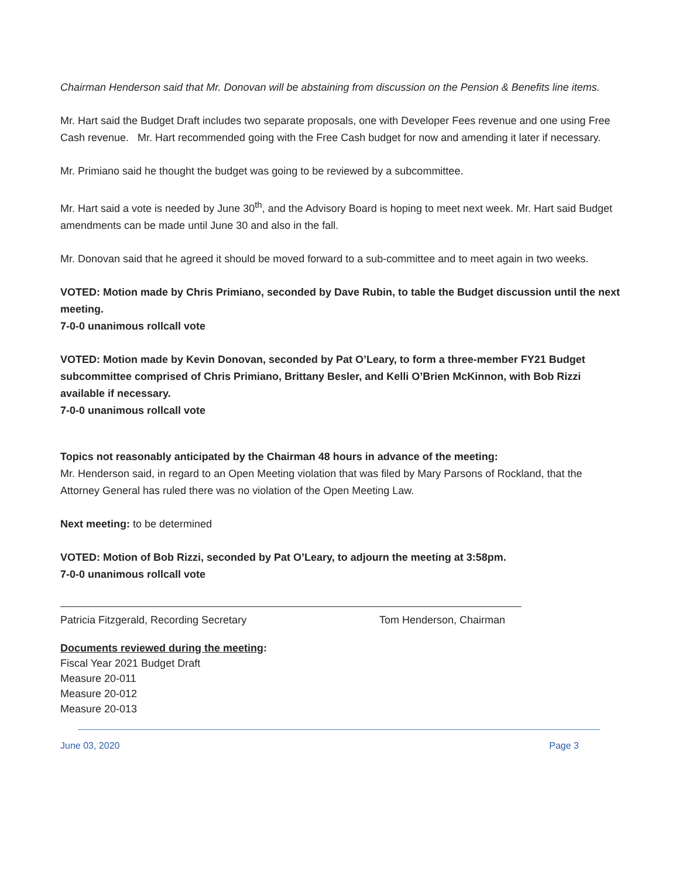Chairman Henderson said that Mr. Donovan will be abstaining from discussion on the Pension & Benefits line items.
Mr. Hart said the Budget Draft includes two separate proposals, one with Developer Fees revenue and one using Free Cash revenue. Mr. Hart recommended going with the Free Cash budget for now and amending it later if necessary.
Mr. Primiano said he thought the budget was going to be reviewed by a subcommittee.
Mr. Hart said a vote is needed by June 30<sup>th</sup>, and the Advisory Board is hoping to meet next week. Mr. Hart said Budget amendments can be made until June 30 and also in the fall.
Mr. Donovan said that he agreed it should be moved forward to a sub-committee and to meet again in two weeks.
VOTED: Motion made by Chris Primiano, seconded by Dave Rubin, to table the Budget discussion until the next meeting.
7-0-0 unanimous rollcall vote
VOTED: Motion made by Kevin Donovan, seconded by Pat O’Leary, to form a three-member FY21 Budget subcommittee comprised of Chris Primiano, Brittany Besler, and Kelli O’Brien McKinnon, with Bob Rizzi available if necessary.
7-0-0 unanimous rollcall vote
Topics not reasonably anticipated by the Chairman 48 hours in advance of the meeting:
Mr. Henderson said, in regard to an Open Meeting violation that was filed by Mary Parsons of Rockland, that the Attorney General has ruled there was no violation of the Open Meeting Law.
Next meeting: to be determined
VOTED: Motion of Bob Rizzi, seconded by Pat O’Leary, to adjourn the meeting at 3:58pm.
7-0-0 unanimous rollcall vote
Patricia Fitzgerald, Recording Secretary Tom Henderson, Chairman
Documents reviewed during the meeting:
Fiscal Year 2021 Budget Draft
Measure 20-011
Measure 20-012
Measure 20-013
June 03, 2020 Page 3